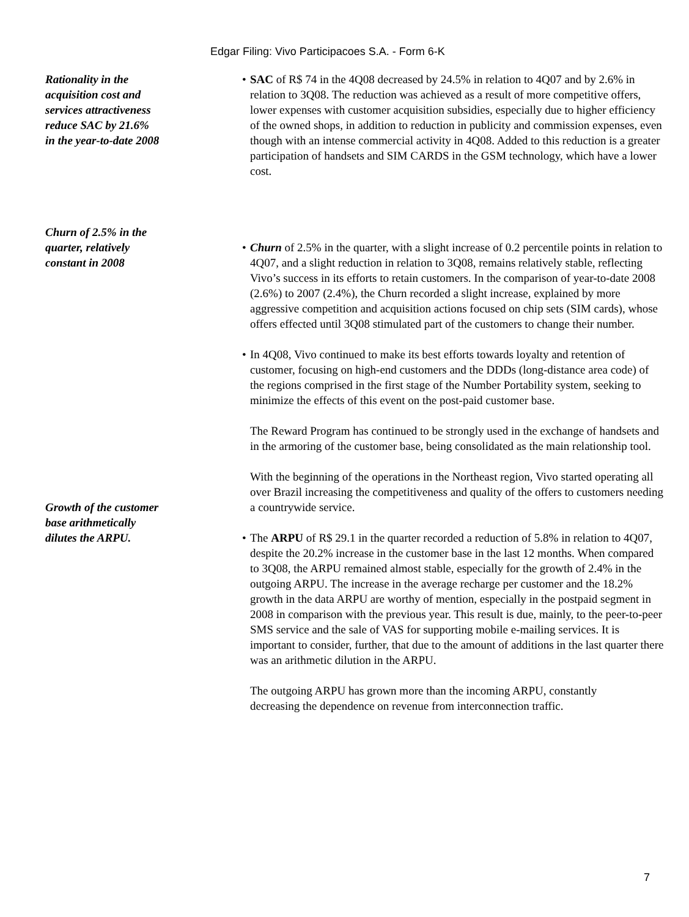Edgar Filing: Vivo Participacoes S.A. - Form 6-K
Rationality in the acquisition cost and services attractiveness reduce SAC by 21.6% in the year-to-date 2008
• SAC of R$ 74 in the 4Q08 decreased by 24.5% in relation to 4Q07 and by 2.6% in relation to 3Q08. The reduction was achieved as a result of more competitive offers, lower expenses with customer acquisition subsidies, especially due to higher efficiency of the owned shops, in addition to reduction in publicity and commission expenses, even though with an intense commercial activity in 4Q08. Added to this reduction is a greater participation of handsets and SIM CARDS in the GSM technology, which have a lower cost.
Churn of 2.5% in the quarter, relatively constant in 2008
• Churn of 2.5% in the quarter, with a slight increase of 0.2 percentile points in relation to 4Q07, and a slight reduction in relation to 3Q08, remains relatively stable, reflecting Vivo’s success in its efforts to retain customers. In the comparison of year-to-date 2008 (2.6%) to 2007 (2.4%), the Churn recorded a slight increase, explained by more aggressive competition and acquisition actions focused on chip sets (SIM cards), whose offers effected until 3Q08 stimulated part of the customers to change their number.
• In 4Q08, Vivo continued to make its best efforts towards loyalty and retention of customer, focusing on high-end customers and the DDDs (long-distance area code) of the regions comprised in the first stage of the Number Portability system, seeking to minimize the effects of this event on the post-paid customer base.
The Reward Program has continued to be strongly used in the exchange of handsets and in the armoring of the customer base, being consolidated as the main relationship tool.
Growth of the customer base arithmetically dilutes the ARPU.
With the beginning of the operations in the Northeast region, Vivo started operating all over Brazil increasing the competitiveness and quality of the offers to customers needing a countrywide service.
• The ARPU of R$ 29.1 in the quarter recorded a reduction of 5.8% in relation to 4Q07, despite the 20.2% increase in the customer base in the last 12 months. When compared to 3Q08, the ARPU remained almost stable, especially for the growth of 2.4% in the outgoing ARPU. The increase in the average recharge per customer and the 18.2% growth in the data ARPU are worthy of mention, especially in the postpaid segment in 2008 in comparison with the previous year. This result is due, mainly, to the peer-to-peer SMS service and the sale of VAS for supporting mobile e-mailing services. It is important to consider, further, that due to the amount of additions in the last quarter there was an arithmetic dilution in the ARPU.
The outgoing ARPU has grown more than the incoming ARPU, constantly decreasing the dependence on revenue from interconnection traffic.
7